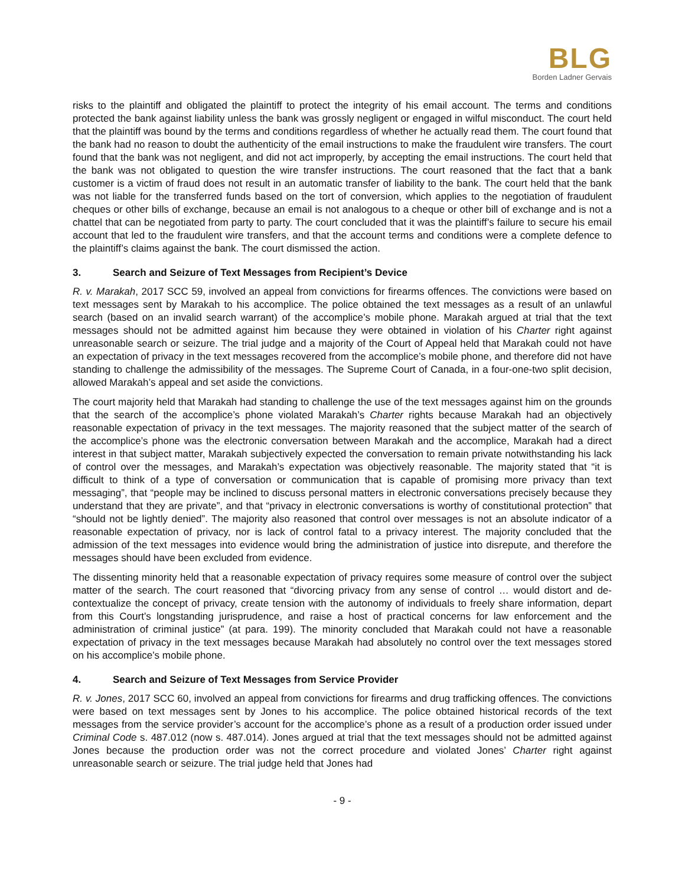BLG
Borden Ladner Gervais
risks to the plaintiff and obligated the plaintiff to protect the integrity of his email account. The terms and conditions protected the bank against liability unless the bank was grossly negligent or engaged in wilful misconduct. The court held that the plaintiff was bound by the terms and conditions regardless of whether he actually read them. The court found that the bank had no reason to doubt the authenticity of the email instructions to make the fraudulent wire transfers. The court found that the bank was not negligent, and did not act improperly, by accepting the email instructions. The court held that the bank was not obligated to question the wire transfer instructions. The court reasoned that the fact that a bank customer is a victim of fraud does not result in an automatic transfer of liability to the bank. The court held that the bank was not liable for the transferred funds based on the tort of conversion, which applies to the negotiation of fraudulent cheques or other bills of exchange, because an email is not analogous to a cheque or other bill of exchange and is not a chattel that can be negotiated from party to party. The court concluded that it was the plaintiff’s failure to secure his email account that led to the fraudulent wire transfers, and that the account terms and conditions were a complete defence to the plaintiff’s claims against the bank. The court dismissed the action.
3. Search and Seizure of Text Messages from Recipient’s Device
R. v. Marakah, 2017 SCC 59, involved an appeal from convictions for firearms offences. The convictions were based on text messages sent by Marakah to his accomplice. The police obtained the text messages as a result of an unlawful search (based on an invalid search warrant) of the accomplice’s mobile phone. Marakah argued at trial that the text messages should not be admitted against him because they were obtained in violation of his Charter right against unreasonable search or seizure. The trial judge and a majority of the Court of Appeal held that Marakah could not have an expectation of privacy in the text messages recovered from the accomplice’s mobile phone, and therefore did not have standing to challenge the admissibility of the messages. The Supreme Court of Canada, in a four-one-two split decision, allowed Marakah’s appeal and set aside the convictions.
The court majority held that Marakah had standing to challenge the use of the text messages against him on the grounds that the search of the accomplice’s phone violated Marakah’s Charter rights because Marakah had an objectively reasonable expectation of privacy in the text messages. The majority reasoned that the subject matter of the search of the accomplice’s phone was the electronic conversation between Marakah and the accomplice, Marakah had a direct interest in that subject matter, Marakah subjectively expected the conversation to remain private notwithstanding his lack of control over the messages, and Marakah’s expectation was objectively reasonable. The majority stated that “it is difficult to think of a type of conversation or communication that is capable of promising more privacy than text messaging”, that “people may be inclined to discuss personal matters in electronic conversations precisely because they understand that they are private”, and that “privacy in electronic conversations is worthy of constitutional protection” that “should not be lightly denied”. The majority also reasoned that control over messages is not an absolute indicator of a reasonable expectation of privacy, nor is lack of control fatal to a privacy interest. The majority concluded that the admission of the text messages into evidence would bring the administration of justice into disrepute, and therefore the messages should have been excluded from evidence.
The dissenting minority held that a reasonable expectation of privacy requires some measure of control over the subject matter of the search. The court reasoned that “divorcing privacy from any sense of control … would distort and de-contextualize the concept of privacy, create tension with the autonomy of individuals to freely share information, depart from this Court’s longstanding jurisprudence, and raise a host of practical concerns for law enforcement and the administration of criminal justice” (at para. 199). The minority concluded that Marakah could not have a reasonable expectation of privacy in the text messages because Marakah had absolutely no control over the text messages stored on his accomplice’s mobile phone.
4. Search and Seizure of Text Messages from Service Provider
R. v. Jones, 2017 SCC 60, involved an appeal from convictions for firearms and drug trafficking offences. The convictions were based on text messages sent by Jones to his accomplice. The police obtained historical records of the text messages from the service provider’s account for the accomplice’s phone as a result of a production order issued under Criminal Code s. 487.012 (now s. 487.014). Jones argued at trial that the text messages should not be admitted against Jones because the production order was not the correct procedure and violated Jones’ Charter right against unreasonable search or seizure. The trial judge held that Jones had
- 9 -